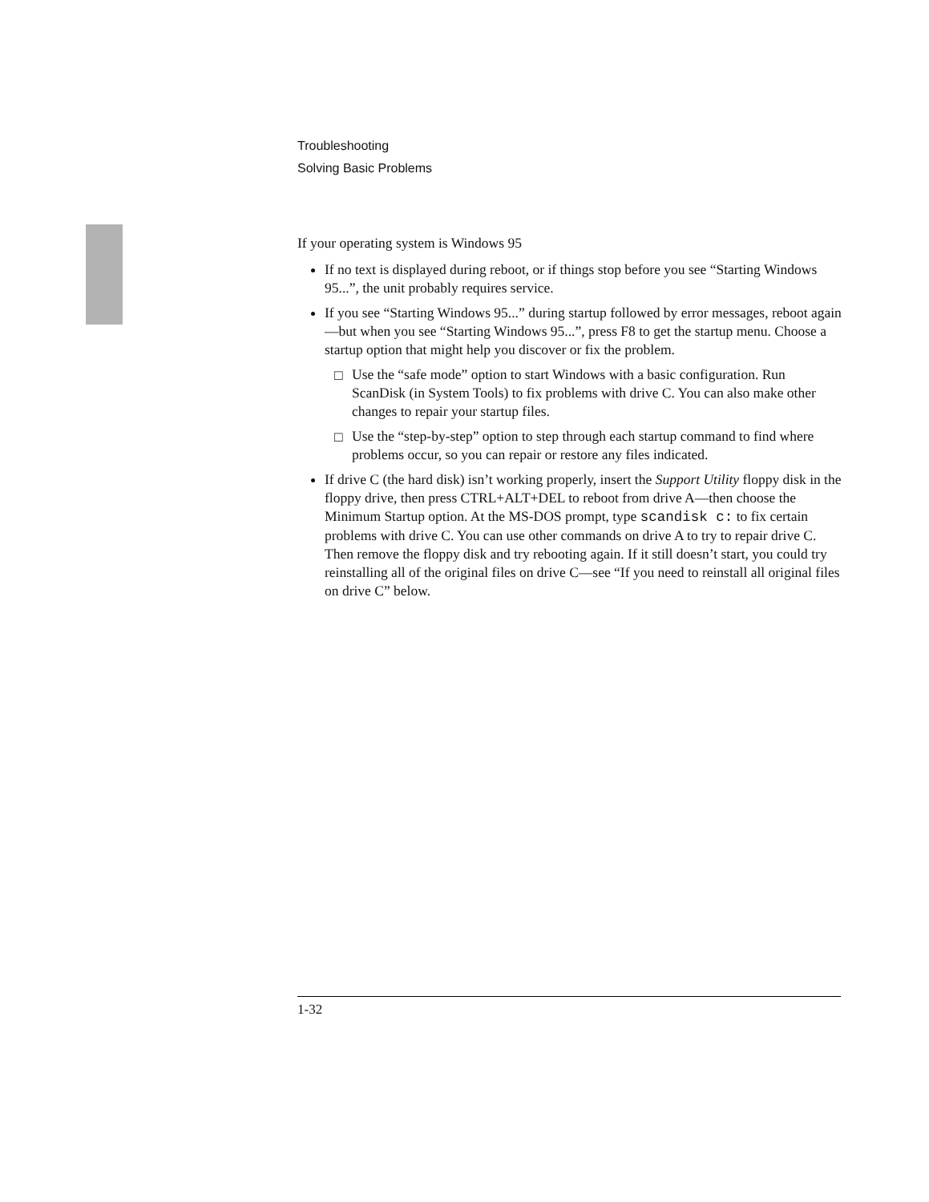Troubleshooting
Solving Basic Problems
If your operating system is Windows 95
If no text is displayed during reboot, or if things stop before you see “Starting Windows 95...”, the unit probably requires service.
If you see “Starting Windows 95...” during startup followed by error messages, reboot again—but when you see “Starting Windows 95...”, press F8 to get the startup menu. Choose a startup option that might help you discover or fix the problem.
□ Use the “safe mode” option to start Windows with a basic configuration. Run ScanDisk (in System Tools) to fix problems with drive C. You can also make other changes to repair your startup files.
□ Use the “step-by-step” option to step through each startup command to find where problems occur, so you can repair or restore any files indicated.
If drive C (the hard disk) isn’t working properly, insert the Support Utility floppy disk in the floppy drive, then press CTRL+ALT+DEL to reboot from drive A—then choose the Minimum Startup option. At the MS-DOS prompt, type scandisk c: to fix certain problems with drive C. You can use other commands on drive A to try to repair drive C. Then remove the floppy disk and try rebooting again. If it still doesn’t start, you could try reinstalling all of the original files on drive C—see “If you need to reinstall all original files on drive C” below.
1-32